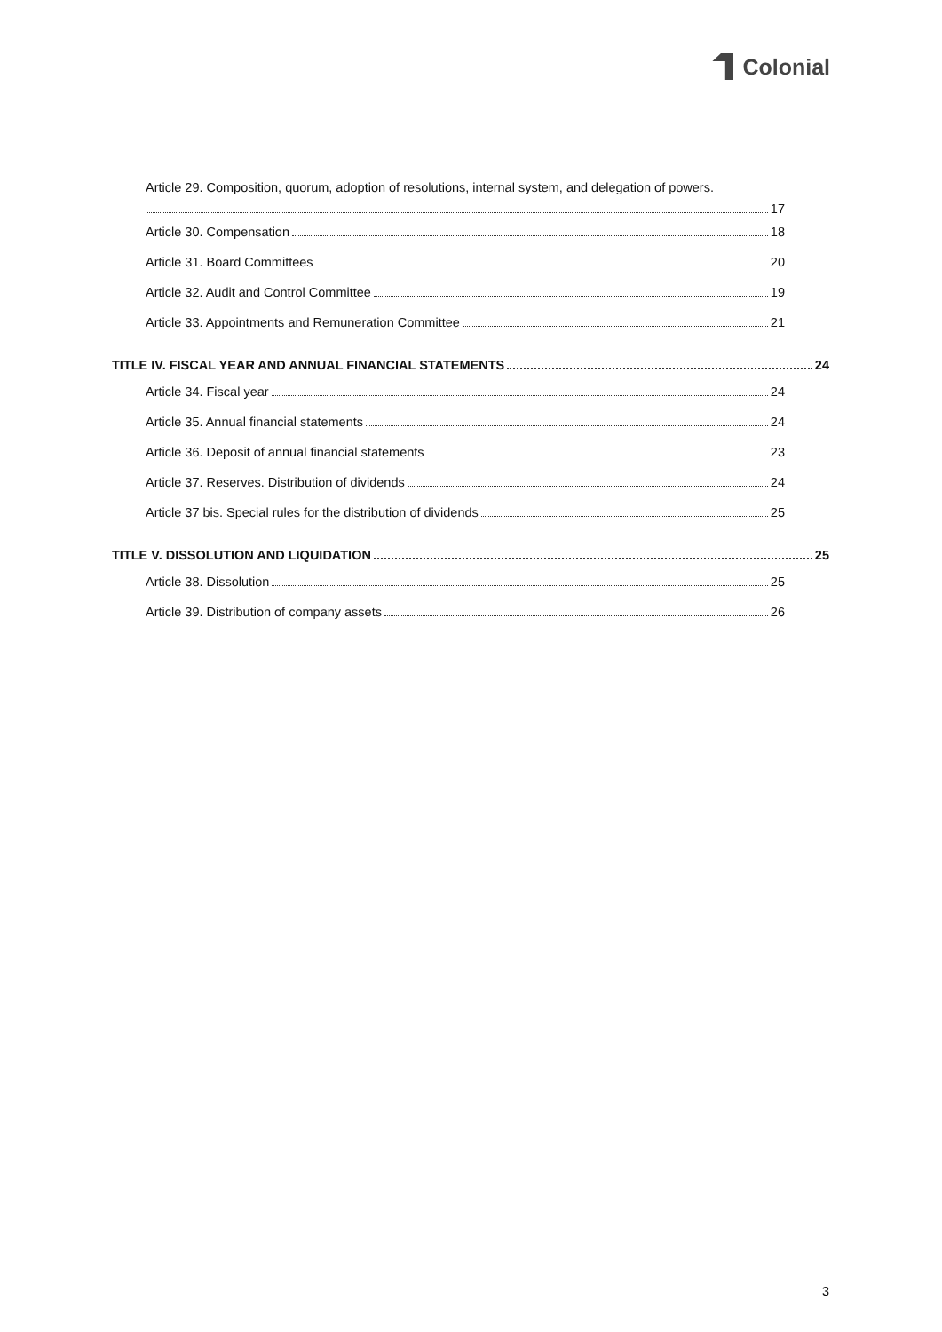Colonial
Article 29. Composition, quorum, adoption of resolutions, internal system, and delegation of powers.
17
Article 30. Compensation 18
Article 31. Board Committees 20
Article 32. Audit and Control Committee 19
Article 33. Appointments and Remuneration Committee 21
TITLE IV. FISCAL YEAR AND ANNUAL FINANCIAL STATEMENTS 24
Article 34. Fiscal year 24
Article 35. Annual financial statements 24
Article 36. Deposit of annual financial statements 23
Article 37. Reserves. Distribution of dividends 24
Article 37 bis. Special rules for the distribution of dividends 25
TITLE V. DISSOLUTION AND LIQUIDATION 25
Article 38. Dissolution 25
Article 39. Distribution of company assets 26
3